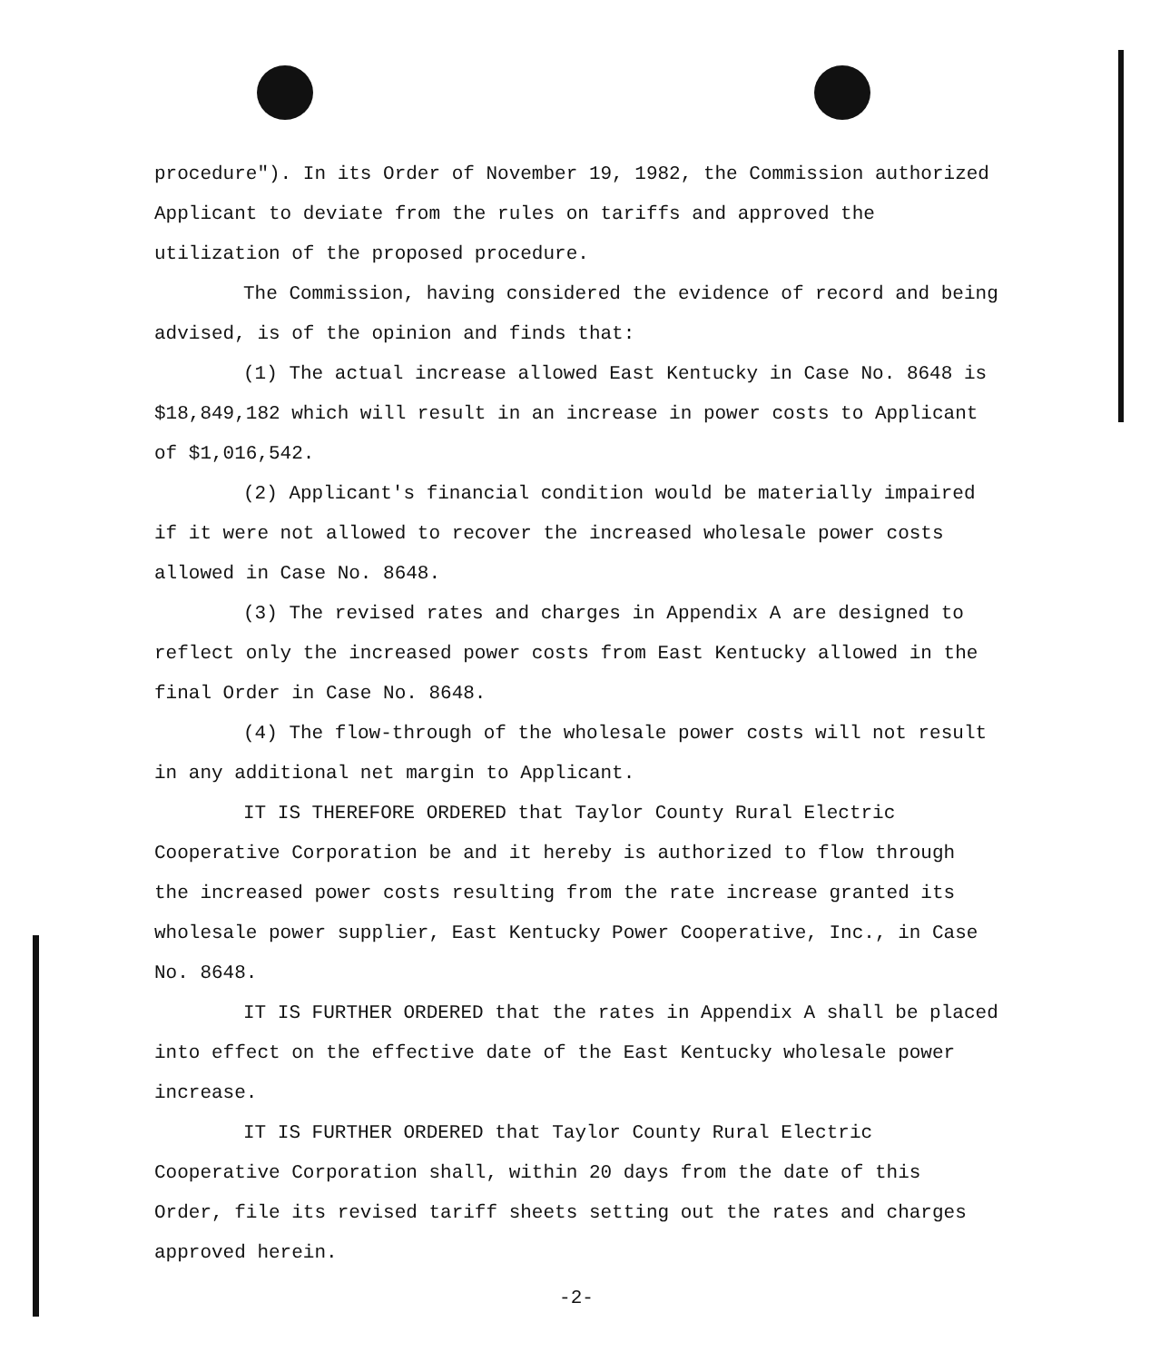procedure"). In its Order of November 19, 1982, the Commission authorized Applicant to deviate from the rules on tariffs and approved the utilization of the proposed procedure.
The Commission, having considered the evidence of record and being advised, is of the opinion and finds that:
(1) The actual increase allowed East Kentucky in Case No. 8648 is $18,849,182 which will result in an increase in power costs to Applicant of $1,016,542.
(2) Applicant's financial condition would be materially impaired if it were not allowed to recover the increased wholesale power costs allowed in Case No. 8648.
(3) The revised rates and charges in Appendix A are designed to reflect only the increased power costs from East Kentucky allowed in the final Order in Case No. 8648.
(4) The flow-through of the wholesale power costs will not result in any additional net margin to Applicant.
IT IS THEREFORE ORDERED that Taylor County Rural Electric Cooperative Corporation be and it hereby is authorized to flow through the increased power costs resulting from the rate increase granted its wholesale power supplier, East Kentucky Power Cooperative, Inc., in Case No. 8648.
IT IS FURTHER ORDERED that the rates in Appendix A shall be placed into effect on the effective date of the East Kentucky wholesale power increase.
IT IS FURTHER ORDERED that Taylor County Rural Electric Cooperative Corporation shall, within 20 days from the date of this Order, file its revised tariff sheets setting out the rates and charges approved herein.
-2-